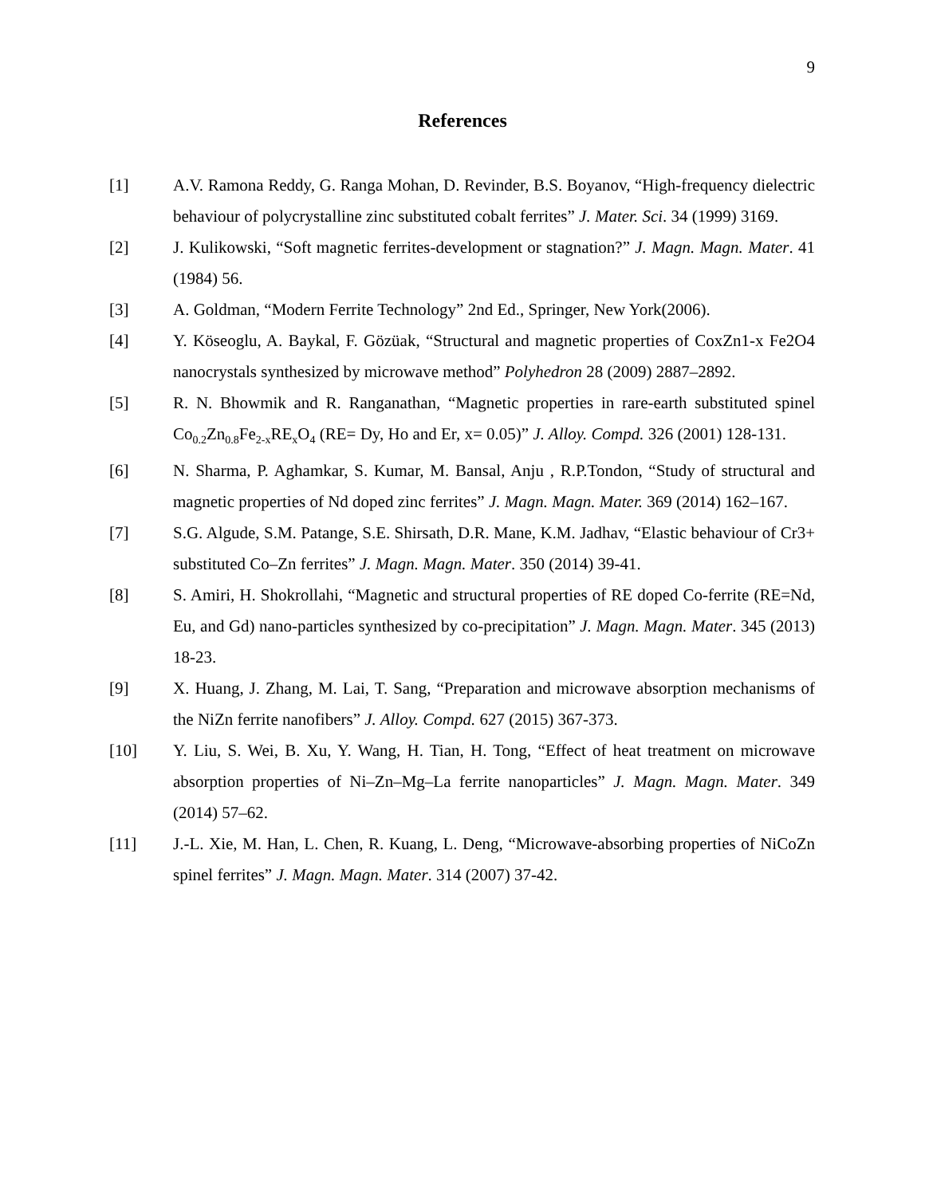9
References
[1] A.V. Ramona Reddy, G. Ranga Mohan, D. Revinder, B.S. Boyanov, “High-frequency dielectric behaviour of polycrystalline zinc substituted cobalt ferrites” J. Mater. Sci. 34 (1999) 3169.
[2] J. Kulikowski, “Soft magnetic ferrites-development or stagnation?” J. Magn. Magn. Mater. 41 (1984) 56.
[3] A. Goldman, “Modern Ferrite Technology” 2nd Ed., Springer, New York(2006).
[4] Y. Köseoglu, A. Baykal, F. Gözüak, “Structural and magnetic properties of CoxZn1-x Fe2O4 nanocrystals synthesized by microwave method” Polyhedron 28 (2009) 2887–2892.
[5] R. N. Bhowmik and R. Ranganathan, “Magnetic properties in rare-earth substituted spinel Co<sub>0.2</sub>Zn<sub>0.8</sub>Fe<sub>2-x</sub>RE<sub>x</sub>O<sub>4</sub> (RE= Dy, Ho and Er, x= 0.05)” J. Alloy. Compd. 326 (2001) 128-131.
[6] N. Sharma, P. Aghamkar, S. Kumar, M. Bansal, Anju , R.P.Tondon, “Study of structural and magnetic properties of Nd doped zinc ferrites” J. Magn. Magn. Mater. 369 (2014) 162–167.
[7] S.G. Algude, S.M. Patange, S.E. Shirsath, D.R. Mane, K.M. Jadhav, “Elastic behaviour of Cr3+ substituted Co–Zn ferrites” J. Magn. Magn. Mater. 350 (2014) 39-41.
[8] S. Amiri, H. Shokrollahi, “Magnetic and structural properties of RE doped Co-ferrite (RE=Nd, Eu, and Gd) nano-particles synthesized by co-precipitation” J. Magn. Magn. Mater. 345 (2013) 18-23.
[9] X. Huang, J. Zhang, M. Lai, T. Sang, “Preparation and microwave absorption mechanisms of the NiZn ferrite nanofibers” J. Alloy. Compd. 627 (2015) 367-373.
[10] Y. Liu, S. Wei, B. Xu, Y. Wang, H. Tian, H. Tong, “Effect of heat treatment on microwave absorption properties of Ni–Zn–Mg–La ferrite nanoparticles” J. Magn. Magn. Mater. 349 (2014) 57–62.
[11] J.-L. Xie, M. Han, L. Chen, R. Kuang, L. Deng, “Microwave-absorbing properties of NiCoZn spinel ferrites” J. Magn. Magn. Mater. 314 (2007) 37-42.